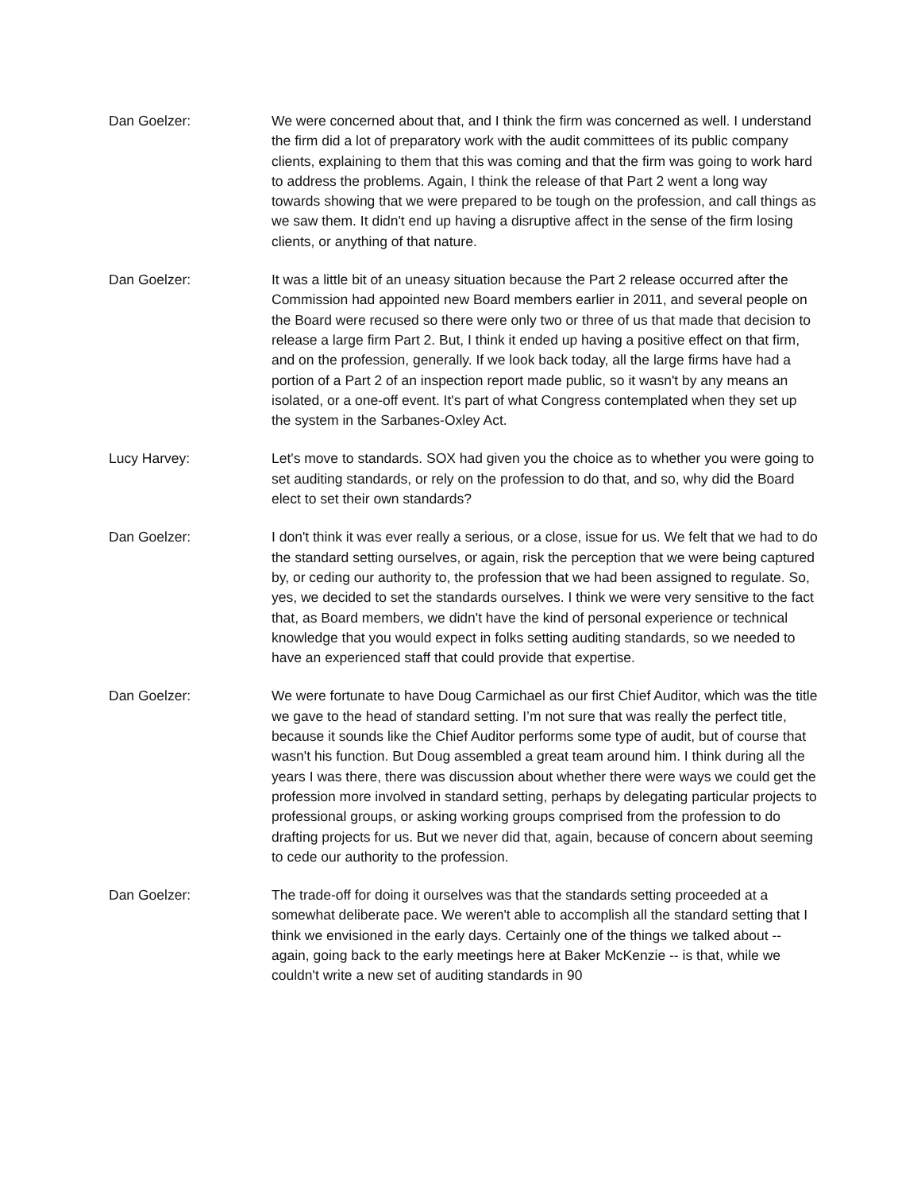Dan Goelzer: We were concerned about that, and I think the firm was concerned as well. I understand the firm did a lot of preparatory work with the audit committees of its public company clients, explaining to them that this was coming and that the firm was going to work hard to address the problems. Again, I think the release of that Part 2 went a long way towards showing that we were prepared to be tough on the profession, and call things as we saw them. It didn't end up having a disruptive affect in the sense of the firm losing clients, or anything of that nature.
Dan Goelzer: It was a little bit of an uneasy situation because the Part 2 release occurred after the Commission had appointed new Board members earlier in 2011, and several people on the Board were recused so there were only two or three of us that made that decision to release a large firm Part 2. But, I think it ended up having a positive effect on that firm, and on the profession, generally. If we look back today, all the large firms have had a portion of a Part 2 of an inspection report made public, so it wasn't by any means an isolated, or a one-off event. It's part of what Congress contemplated when they set up the system in the Sarbanes-Oxley Act.
Lucy Harvey: Let's move to standards. SOX had given you the choice as to whether you were going to set auditing standards, or rely on the profession to do that, and so, why did the Board elect to set their own standards?
Dan Goelzer: I don't think it was ever really a serious, or a close, issue for us. We felt that we had to do the standard setting ourselves, or again, risk the perception that we were being captured by, or ceding our authority to, the profession that we had been assigned to regulate. So, yes, we decided to set the standards ourselves. I think we were very sensitive to the fact that, as Board members, we didn't have the kind of personal experience or technical knowledge that you would expect in folks setting auditing standards, so we needed to have an experienced staff that could provide that expertise.
Dan Goelzer: We were fortunate to have Doug Carmichael as our first Chief Auditor, which was the title we gave to the head of standard setting. I’m not sure that was really the perfect title, because it sounds like the Chief Auditor performs some type of audit, but of course that wasn't his function. But Doug assembled a great team around him. I think during all the years I was there, there was discussion about whether there were ways we could get the profession more involved in standard setting, perhaps by delegating particular projects to professional groups, or asking working groups comprised from the profession to do drafting projects for us. But we never did that, again, because of concern about seeming to cede our authority to the profession.
Dan Goelzer: The trade-off for doing it ourselves was that the standards setting proceeded at a somewhat deliberate pace. We weren't able to accomplish all the standard setting that I think we envisioned in the early days. Certainly one of the things we talked about -- again, going back to the early meetings here at Baker McKenzie -- is that, while we couldn't write a new set of auditing standards in 90